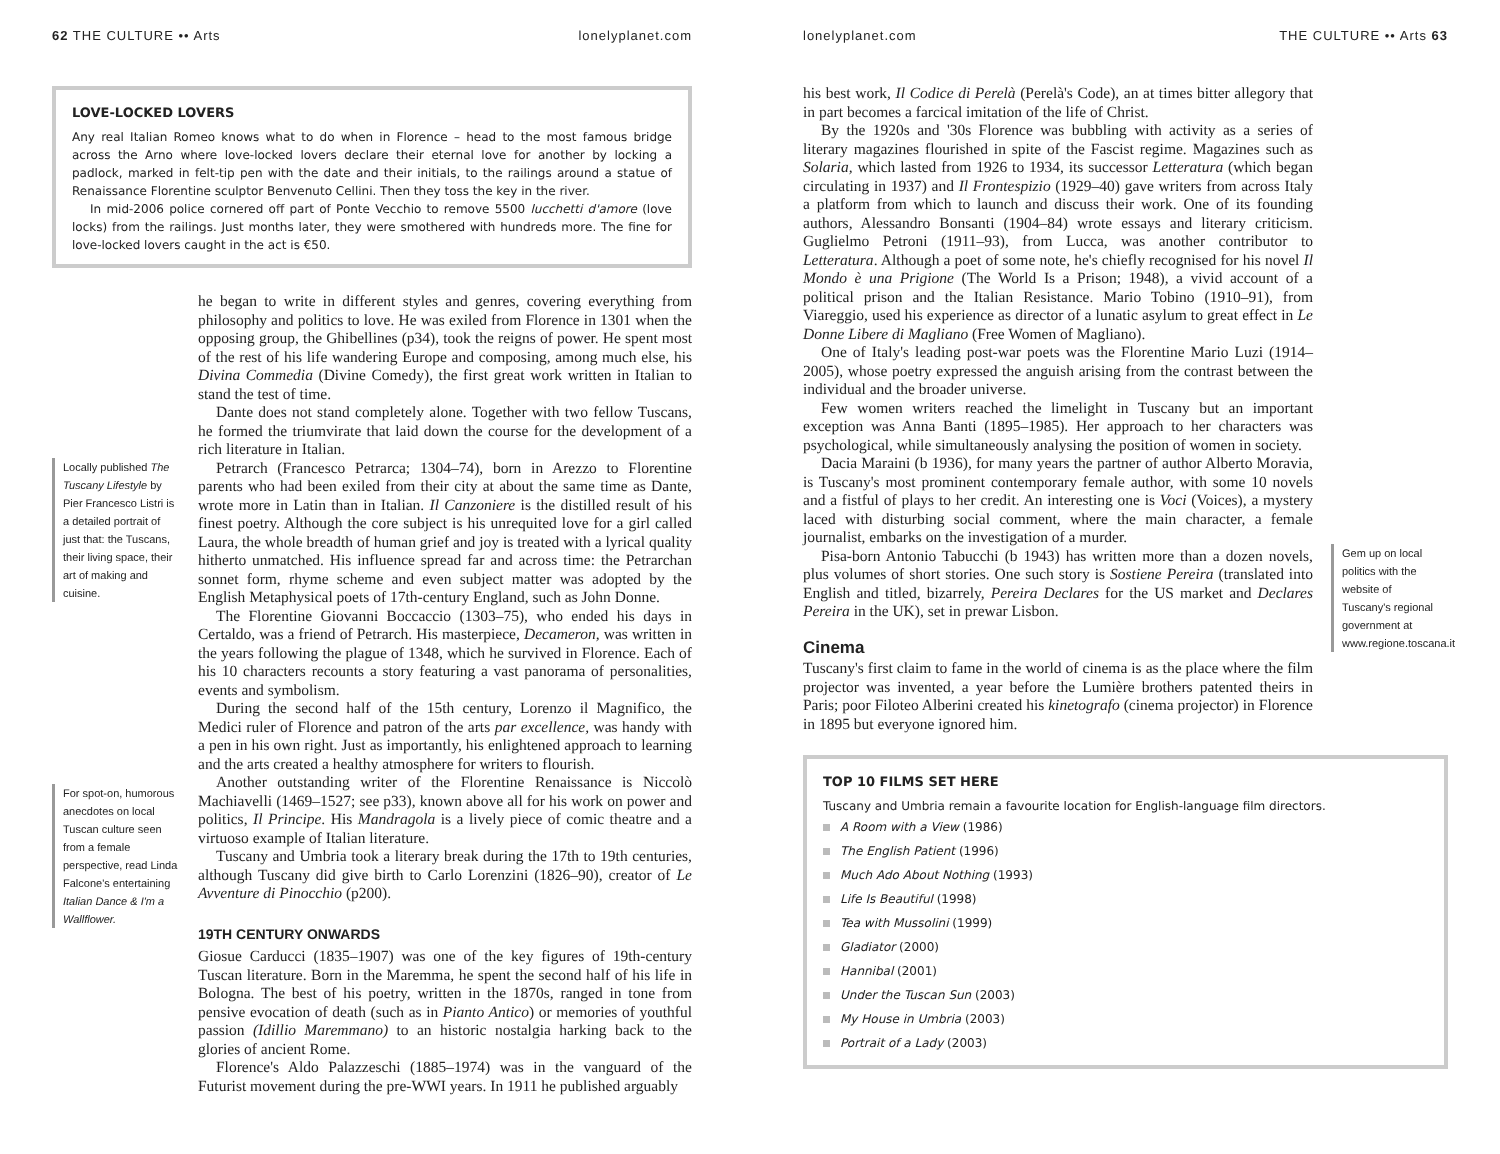62 THE CULTURE •• Arts lonelyplanet.com
LOVE-LOCKED LOVERS
Any real Italian Romeo knows what to do when in Florence – head to the most famous bridge across the Arno where love-locked lovers declare their eternal love for another by locking a padlock, marked in felt-tip pen with the date and their initials, to the railings around a statue of Renaissance Florentine sculptor Benvenuto Cellini. Then they toss the key in the river.
In mid-2006 police cornered off part of Ponte Vecchio to remove 5500 lucchetti d'amore (love locks) from the railings. Just months later, they were smothered with hundreds more. The fine for love-locked lovers caught in the act is €50.
Locally published The Tuscany Lifestyle by Pier Francesco Listri is a detailed portrait of just that: the Tuscans, their living space, their art of making and cuisine.
For spot-on, humorous anecdotes on local Tuscan culture seen from a female perspective, read Linda Falcone's entertaining Italian Dance & I'm a Wallflower.
he began to write in different styles and genres, covering everything from philosophy and politics to love. He was exiled from Florence in 1301 when the opposing group, the Ghibellines (p34), took the reigns of power. He spent most of the rest of his life wandering Europe and composing, among much else, his Divina Commedia (Divine Comedy), the first great work written in Italian to stand the test of time.
Dante does not stand completely alone. Together with two fellow Tuscans, he formed the triumvirate that laid down the course for the development of a rich literature in Italian.
Petrarch (Francesco Petrarca; 1304–74), born in Arezzo to Florentine parents who had been exiled from their city at about the same time as Dante, wrote more in Latin than in Italian. Il Canzoniere is the distilled result of his finest poetry. Although the core subject is his unrequited love for a girl called Laura, the whole breadth of human grief and joy is treated with a lyrical quality hitherto unmatched. His influence spread far and across time: the Petrarchan sonnet form, rhyme scheme and even subject matter was adopted by the English Metaphysical poets of 17th-century England, such as John Donne.
The Florentine Giovanni Boccaccio (1303–75), who ended his days in Certaldo, was a friend of Petrarch. His masterpiece, Decameron, was written in the years following the plague of 1348, which he survived in Florence. Each of his 10 characters recounts a story featuring a vast panorama of personalities, events and symbolism.
During the second half of the 15th century, Lorenzo il Magnifico, the Medici ruler of Florence and patron of the arts par excellence, was handy with a pen in his own right. Just as importantly, his enlightened approach to learning and the arts created a healthy atmosphere for writers to flourish.
Another outstanding writer of the Florentine Renaissance is Niccolò Machiavelli (1469–1527; see p33), known above all for his work on power and politics, Il Principe. His Mandragola is a lively piece of comic theatre and a virtuoso example of Italian literature.
Tuscany and Umbria took a literary break during the 17th to 19th centuries, although Tuscany did give birth to Carlo Lorenzini (1826–90), creator of Le Avventure di Pinocchio (p200).
19TH CENTURY ONWARDS
Giosue Carducci (1835–1907) was one of the key figures of 19th-century Tuscan literature. Born in the Maremma, he spent the second half of his life in Bologna. The best of his poetry, written in the 1870s, ranged in tone from pensive evocation of death (such as in Pianto Antico) or memories of youthful passion (Idillio Maremmano) to an historic nostalgia harking back to the glories of ancient Rome.
Florence's Aldo Palazzeschi (1885–1974) was in the vanguard of the Futurist movement during the pre-WWI years. In 1911 he published arguably
lonelyplanet.com THE CULTURE •• Arts 63
his best work, Il Codice di Perelà (Perelà's Code), an at times bitter allegory that in part becomes a farcical imitation of the life of Christ.
By the 1920s and '30s Florence was bubbling with activity as a series of literary magazines flourished in spite of the Fascist regime. Magazines such as Solaria, which lasted from 1926 to 1934, its successor Letteratura (which began circulating in 1937) and Il Frontespizio (1929–40) gave writers from across Italy a platform from which to launch and discuss their work. One of its founding authors, Alessandro Bonsanti (1904–84) wrote essays and literary criticism. Guglielmo Petroni (1911–93), from Lucca, was another contributor to Letteratura. Although a poet of some note, he's chiefly recognised for his novel Il Mondo è una Prigione (The World Is a Prison; 1948), a vivid account of a political prison and the Italian Resistance. Mario Tobino (1910–91), from Viareggio, used his experience as director of a lunatic asylum to great effect in Le Donne Libere di Magliano (Free Women of Magliano).
One of Italy's leading post-war poets was the Florentine Mario Luzi (1914–2005), whose poetry expressed the anguish arising from the contrast between the individual and the broader universe.
Few women writers reached the limelight in Tuscany but an important exception was Anna Banti (1895–1985). Her approach to her characters was psychological, while simultaneously analysing the position of women in society.
Dacia Maraini (b 1936), for many years the partner of author Alberto Moravia, is Tuscany's most prominent contemporary female author, with some 10 novels and a fistful of plays to her credit. An interesting one is Voci (Voices), a mystery laced with disturbing social comment, where the main character, a female journalist, embarks on the investigation of a murder.
Pisa-born Antonio Tabucchi (b 1943) has written more than a dozen novels, plus volumes of short stories. One such story is Sostiene Pereira (translated into English and titled, bizarrely, Pereira Declares for the US market and Declares Pereira in the UK), set in prewar Lisbon.
Cinema
Tuscany's first claim to fame in the world of cinema is as the place where the film projector was invented, a year before the Lumière brothers patented theirs in Paris; poor Filoteo Alberini created his kinetografo (cinema projector) in Florence in 1895 but everyone ignored him.
Gem up on local politics with the website of Tuscany's regional government at www.regione.toscana.it
TOP 10 FILMS SET HERE
Tuscany and Umbria remain a favourite location for English-language film directors.
A Room with a View (1986)
The English Patient (1996)
Much Ado About Nothing (1993)
Life Is Beautiful (1998)
Tea with Mussolini (1999)
Gladiator (2000)
Hannibal (2001)
Under the Tuscan Sun (2003)
My House in Umbria (2003)
Portrait of a Lady (2003)